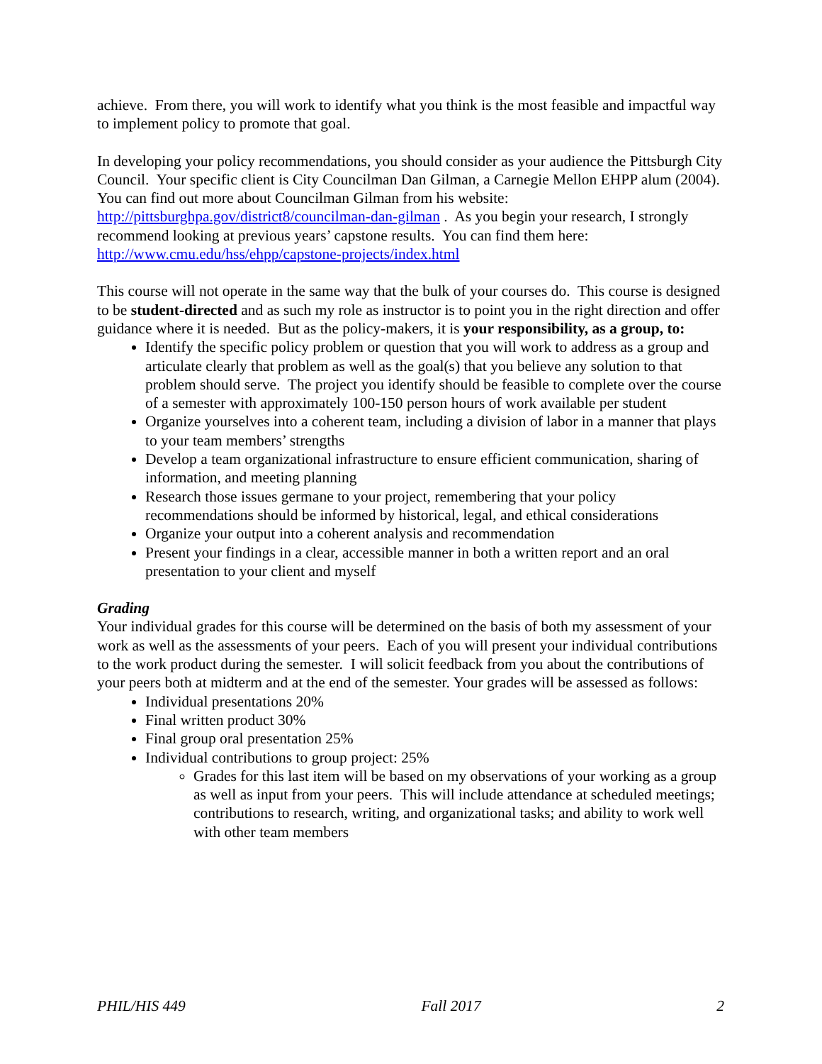achieve. From there, you will work to identify what you think is the most feasible and impactful way to implement policy to promote that goal.
In developing your policy recommendations, you should consider as your audience the Pittsburgh City Council. Your specific client is City Councilman Dan Gilman, a Carnegie Mellon EHPP alum (2004). You can find out more about Councilman Gilman from his website: http://pittsburghpa.gov/district8/councilman-dan-gilman . As you begin your research, I strongly recommend looking at previous years’ capstone results. You can find them here: http://www.cmu.edu/hss/ehpp/capstone-projects/index.html
This course will not operate in the same way that the bulk of your courses do. This course is designed to be student-directed and as such my role as instructor is to point you in the right direction and offer guidance where it is needed. But as the policy-makers, it is your responsibility, as a group, to:
Identify the specific policy problem or question that you will work to address as a group and articulate clearly that problem as well as the goal(s) that you believe any solution to that problem should serve. The project you identify should be feasible to complete over the course of a semester with approximately 100-150 person hours of work available per student
Organize yourselves into a coherent team, including a division of labor in a manner that plays to your team members’ strengths
Develop a team organizational infrastructure to ensure efficient communication, sharing of information, and meeting planning
Research those issues germane to your project, remembering that your policy recommendations should be informed by historical, legal, and ethical considerations
Organize your output into a coherent analysis and recommendation
Present your findings in a clear, accessible manner in both a written report and an oral presentation to your client and myself
Grading
Your individual grades for this course will be determined on the basis of both my assessment of your work as well as the assessments of your peers. Each of you will present your individual contributions to the work product during the semester. I will solicit feedback from you about the contributions of your peers both at midterm and at the end of the semester. Your grades will be assessed as follows:
Individual presentations 20%
Final written product 30%
Final group oral presentation 25%
Individual contributions to group project: 25%
Grades for this last item will be based on my observations of your working as a group as well as input from your peers. This will include attendance at scheduled meetings; contributions to research, writing, and organizational tasks; and ability to work well with other team members
PHIL/HIS 449 Fall 2017 2